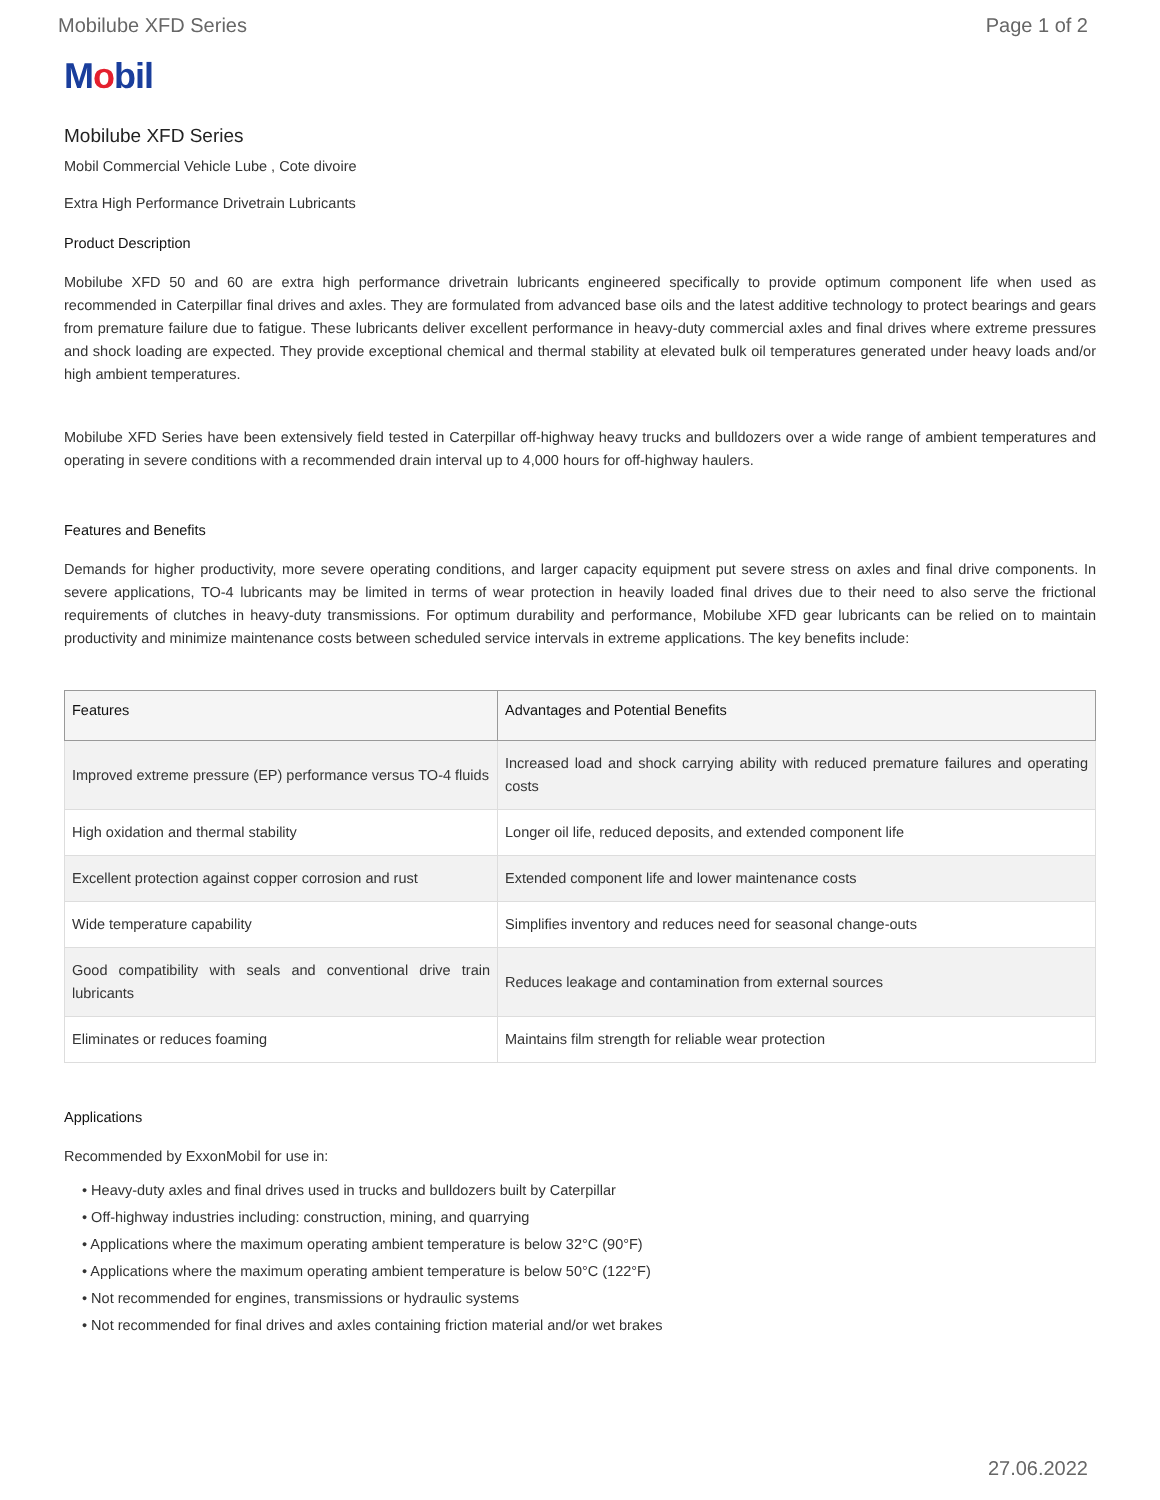Mobilube XFD Series Page 1 of 2
Mobil
Mobilube XFD Series
Mobil Commercial Vehicle Lube , Cote divoire
Extra High Performance Drivetrain Lubricants
Product Description
Mobilube XFD 50 and 60 are extra high performance drivetrain lubricants engineered specifically to provide optimum component life when used as recommended in Caterpillar final drives and axles. They are formulated from advanced base oils and the latest additive technology to protect bearings and gears from premature failure due to fatigue. These lubricants deliver excellent performance in heavy-duty commercial axles and final drives where extreme pressures and shock loading are expected. They provide exceptional chemical and thermal stability at elevated bulk oil temperatures generated under heavy loads and/or high ambient temperatures.
Mobilube XFD Series have been extensively field tested in Caterpillar off-highway heavy trucks and bulldozers over a wide range of ambient temperatures and operating in severe conditions with a recommended drain interval up to 4,000 hours for off-highway haulers.
Features and Benefits
Demands for higher productivity, more severe operating conditions, and larger capacity equipment put severe stress on axles and final drive components. In severe applications, TO-4 lubricants may be limited in terms of wear protection in heavily loaded final drives due to their need to also serve the frictional requirements of clutches in heavy-duty transmissions. For optimum durability and performance, Mobilube XFD gear lubricants can be relied on to maintain productivity and minimize maintenance costs between scheduled service intervals in extreme applications. The key benefits include:
| Features | Advantages and Potential Benefits |
| --- | --- |
| Improved extreme pressure (EP) performance versus TO-4 fluids | Increased load and shock carrying ability with reduced premature failures and operating costs |
| High oxidation and thermal stability | Longer oil life, reduced deposits, and extended component life |
| Excellent protection against copper corrosion and rust | Extended component life and lower maintenance costs |
| Wide temperature capability | Simplifies inventory and reduces need for seasonal change-outs |
| Good compatibility with seals and conventional drive train lubricants | Reduces leakage and contamination from external sources |
| Eliminates or reduces foaming | Maintains film strength for reliable wear protection |
Applications
Recommended by ExxonMobil for use in:
• Heavy-duty axles and final drives used in trucks and bulldozers built by Caterpillar
• Off-highway industries including: construction, mining, and quarrying
• Applications where the maximum operating ambient temperature is below 32°C (90°F)
• Applications where the maximum operating ambient temperature is below 50°C (122°F)
• Not recommended for engines, transmissions or hydraulic systems
• Not recommended for final drives and axles containing friction material and/or wet brakes
27.06.2022